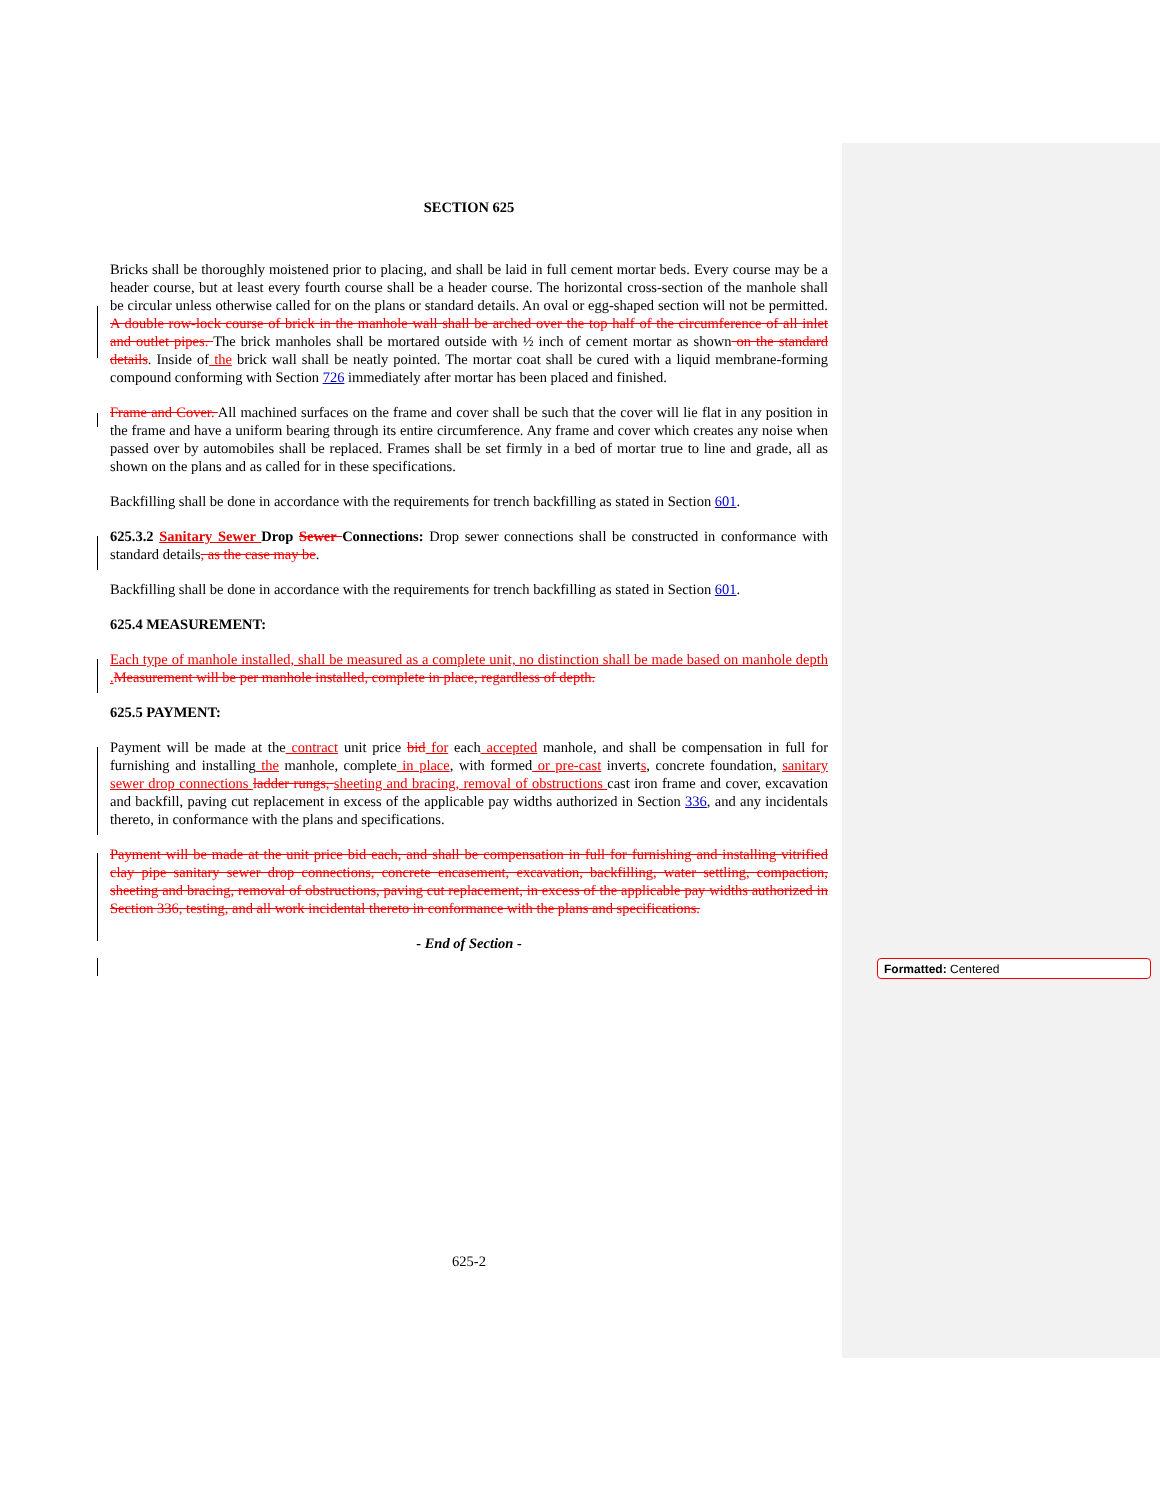SECTION 625
Bricks shall be thoroughly moistened prior to placing, and shall be laid in full cement mortar beds. Every course may be a header course, but at least every fourth course shall be a header course. The horizontal cross-section of the manhole shall be circular unless otherwise called for on the plans or standard details. An oval or egg-shaped section will not be permitted. A double row-lock course of brick in the manhole wall shall be arched over the top half of the circumference of all inlet and outlet pipes. The brick manholes shall be mortared outside with ½ inch of cement mortar as shown on the standard details. Inside of the brick wall shall be neatly pointed. The mortar coat shall be cured with a liquid membrane-forming compound conforming with Section 726 immediately after mortar has been placed and finished.
Frame and Cover. All machined surfaces on the frame and cover shall be such that the cover will lie flat in any position in the frame and have a uniform bearing through its entire circumference. Any frame and cover which creates any noise when passed over by automobiles shall be replaced. Frames shall be set firmly in a bed of mortar true to line and grade, all as shown on the plans and as called for in these specifications.
Backfilling shall be done in accordance with the requirements for trench backfilling as stated in Section 601.
625.3.2 Sanitary Sewer Drop Sewer Connections: Drop sewer connections shall be constructed in conformance with standard details, as the case may be.
Backfilling shall be done in accordance with the requirements for trench backfilling as stated in Section 601.
625.4 MEASUREMENT:
Each type of manhole installed, shall be measured as a complete unit, no distinction shall be made based on manhole depth . Measurement will be per manhole installed, complete in place, regardless of depth.
625.5 PAYMENT:
Payment will be made at the contract unit price bid for each accepted manhole, and shall be compensation in full for furnishing and installing the manhole, complete in place, with formed or pre-cast inverts, concrete foundation, sanitary sewer drop connections ladder rungs, sheeting and bracing, removal of obstructions cast iron frame and cover, excavation and backfill, paving cut replacement in excess of the applicable pay widths authorized in Section 336, and any incidentals thereto, in conformance with the plans and specifications.
Payment will be made at the unit price bid each, and shall be compensation in full for furnishing and installing vitrified clay pipe sanitary sewer drop connections, concrete encasement, excavation, backfilling, water settling, compaction, sheeting and bracing, removal of obstructions, paving cut replacement, in excess of the applicable pay widths authorized in Section 336, testing, and all work incidental thereto in conformance with the plans and specifications.
- End of Section -
625-2
Formatted: Centered